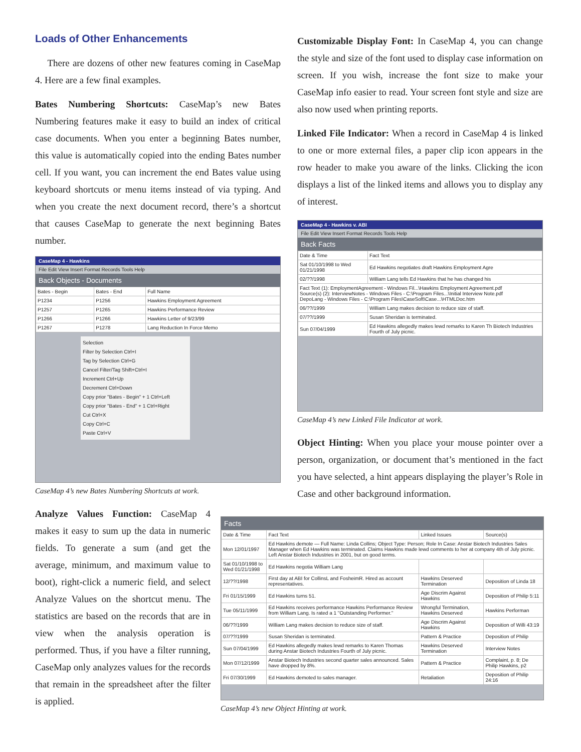Loads of Other Enhancements
There are dozens of other new features coming in CaseMap 4. Here are a few final examples.
Bates Numbering Shortcuts: CaseMap’s new Bates Numbering features make it easy to build an index of critical case documents. When you enter a beginning Bates number, this value is automatically copied into the ending Bates number cell. If you want, you can increment the end Bates value using keyboard shortcuts or menu items instead of via typing. And when you create the next document record, there’s a shortcut that causes CaseMap to generate the next beginning Bates number.
CaseMap 4 - Hawkins
File Edit View Insert Format Records Tools Help
Back Objects - Documents
| Bates - Begin | Bates - End | Full Name |
| --- | --- | --- |
| P1234 | P1256 | Hawkins Employment Agreement |
| P1257 | P1265 | Hawkins Performance Review |
| P1266 | P1266 | Hawkins Letter of 9/23/99 |
| P1267 | P1278 | Lang Reduction In Force Memo |
Selection
Filter by Selection Ctrl+I
Tag by Selection Ctrl+G
Cancel Filter/Tag Shift+Ctrl+I
Increment Ctrl+Up
Decrement Ctrl+Down
Copy prior "Bates - Begin" + 1 Ctrl+Left
Copy prior "Bates - End" + 1 Ctrl+Right
Cut Ctrl+X
Copy Ctrl+C
Paste Ctrl+V
CaseMap 4’s new Bates Numbering Shortcuts at work.
Analyze Values Function: CaseMap 4 makes it easy to sum up the data in numeric fields. To generate a sum (and get the average, minimum, and maximum value to boot), right-click a numeric field, and select Analyze Values on the shortcut menu. The statistics are based on the records that are in view when the analysis operation is performed. Thus, if you have a filter running, CaseMap only analyzes values for the records that remain in the spreadsheet after the filter is applied.
Customizable Display Font: In CaseMap 4, you can change the style and size of the font used to display case information on screen. If you wish, increase the font size to make your CaseMap info easier to read. Your screen font style and size are also now used when printing reports.
Linked File Indicator: When a record in CaseMap 4 is linked to one or more external files, a paper clip icon appears in the row header to make you aware of the links. Clicking the icon displays a list of the linked items and allows you to display any of interest.
CaseMap 4 - Hawkins v. ABI
File Edit View Insert Format Records Tools Help
Back Facts
| Date & Time | Fact Text |
| --- | --- |
| Sat 01/10/1998 to Wed 01/21/1998 | Ed Hawkins negotiates draft Hawkins Employment Agre |
| 02/??/1998 | William Lang tells Ed Hawkins that he has changed his |
| Fact Text (1): EmploymentAgreement - Windows Fil...\Hawkins Employment Agreement.pdf Source(s) (2): InterviewNotes - Windows Files - C:\Program Files...\Initial Interview Note.pdf DepoLang - Windows Files - C:\Program Files\CaseSoft\Case...\HTMLDoc.htm | |
| 06/??/1999 | William Lang makes decision to reduce size of staff. |
| 07/??/1999 | Susan Sheridan is terminated. |
| Sun 07/04/1999 | Ed Hawkins allegedly makes lewd remarks to Karen Th Biotech Industries Fourth of July picnic. |
CaseMap 4’s new Linked File Indicator at work.
Object Hinting: When you place your mouse pointer over a person, organization, or document that’s mentioned in the fact you have selected, a hint appears displaying the player’s Role in Case and other background information.
Facts
| Date & Time | Fact Text | Linked Issues | Source(s) |
| --- | --- | --- | --- |
| Mon 12/01/1997 | Ed Hawkins demote — Full Name: Linda Collins; Object Type: Person; Role In Case: Anstar Biotech Industries Sales Manager when Ed Hawkins was terminated. Claims Hawkins made lewd comments to her at company 4th of July picnic. Left Anstar Biotech Industries in 2001, but on good terms. | | |
| Sat 01/10/1998 to Wed 01/21/1998 | Ed Hawkins negotia William Lang | | |
| 12/??/1998 | First day at ABI for CollinsL and FosheimR. Hired as account representatives. | Hawkins Deserved Termination | Deposition of Linda 18 |
| Fri 01/15/1999 | Ed Hawkins turns 51. | Age Discrim Against Hawkins | Deposition of Philip 5:11 |
| Tue 05/11/1999 | Ed Hawkins receives performance Hawkins Performance Review from William Lang. Is rated a 1 "Outstanding Performer." | Wrongful Termination, Hawkins Deserved | Hawkins Performan |
| 06/??/1999 | William Lang makes decision to reduce size of staff. | Age Discrim Against Hawkins | Deposition of Willi 43:19 |
| 07/??/1999 | Susan Sheridan is terminated. | Pattern & Practice | Deposition of Philip |
| Sun 07/04/1999 | Ed Hawkins allegedly makes lewd remarks to Karen Thomas during Anstar Biotech Industries Fourth of July picnic. | Hawkins Deserved Termination | Interview Notes |
| Mon 07/12/1999 | Anstar Biotech Industries second quarter sales announced. Sales have dropped by 8%. | Pattern & Practice | Complaint, p. 8; De Philip Hawkins, p2 |
| Fri 07/30/1999 | Ed Hawkins demoted to sales manager. | Retaliation | Deposition of Philip 24:16 |
CaseMap 4’s new Object Hinting at work.